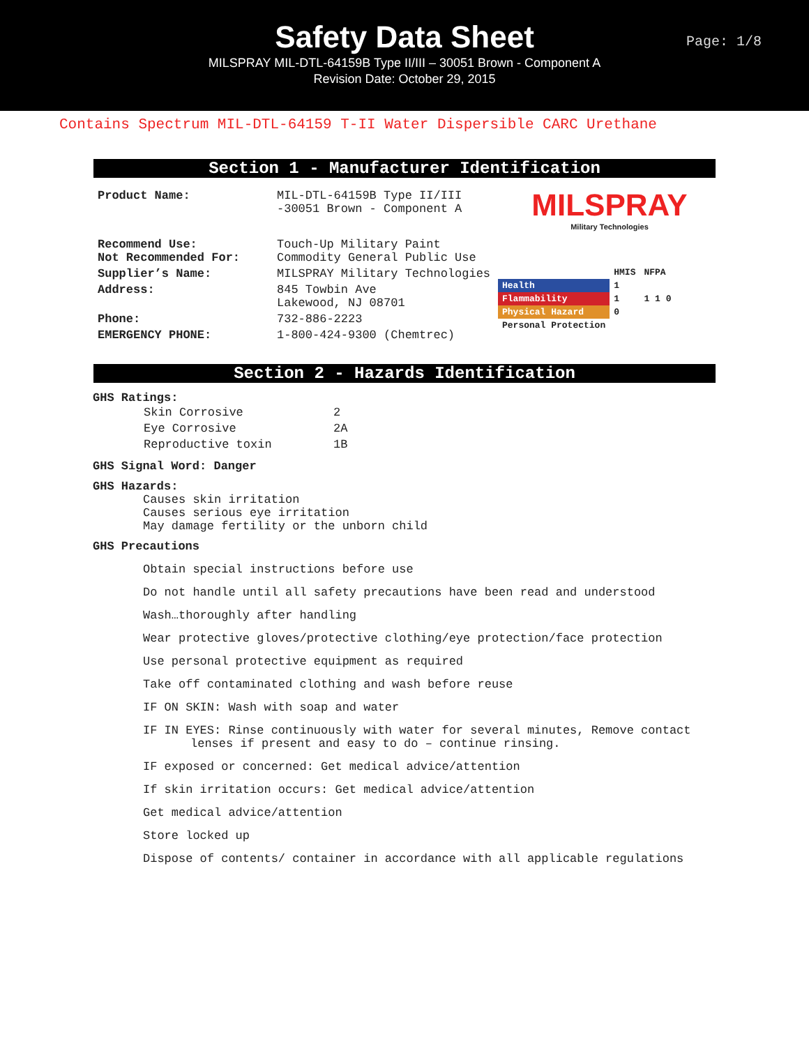Safety Data Sheet
Page: 1/8
MILSPRAY MIL-DTL-64159B Type II/III – 30051 Brown - Component A
Revision Date: October 29, 2015
Contains Spectrum MIL-DTL-64159 T-II Water Dispersible CARC Urethane
Section 1 - Manufacturer Identification
| Product Name: | MIL-DTL-64159B Type II/III -30051 Brown - Component A |
| Recommend Use: Not Recommended For: | Touch-Up Military Paint Commodity General Public Use |
| Supplier’s Name: | MILSPRAY Military Technologies |
| Address: | 845 Towbin Ave Lakewood, NJ 08701 |
| Phone: | 732-886-2223 |
| EMERGENCY PHONE: | 1-800-424-9300 (Chemtrec) |
MILSPRAY
Military Technologies
| | HMIS | NFPA |
| Health | 1 | |
| Flammability | 1 | 1 1 0 |
| Physical Hazard | 0 | |
| Personal Protection | | |
Section 2 - Hazards Identification
GHS Ratings:
| Skin Corrosive | 2 |
| Eye Corrosive | 2A |
| Reproductive toxin | 1B |
GHS Signal Word: Danger
GHS Hazards:
Causes skin irritation
Causes serious eye irritation
May damage fertility or the unborn child
GHS Precautions
Obtain special instructions before use
Do not handle until all safety precautions have been read and understood
Wash…thoroughly after handling
Wear protective gloves/protective clothing/eye protection/face protection
Use personal protective equipment as required
Take off contaminated clothing and wash before reuse
IF ON SKIN: Wash with soap and water
IF IN EYES: Rinse continuously with water for several minutes, Remove contact
lenses if present and easy to do – continue rinsing.
IF exposed or concerned: Get medical advice/attention
If skin irritation occurs: Get medical advice/attention
Get medical advice/attention
Store locked up
Dispose of contents/ container in accordance with all applicable regulations